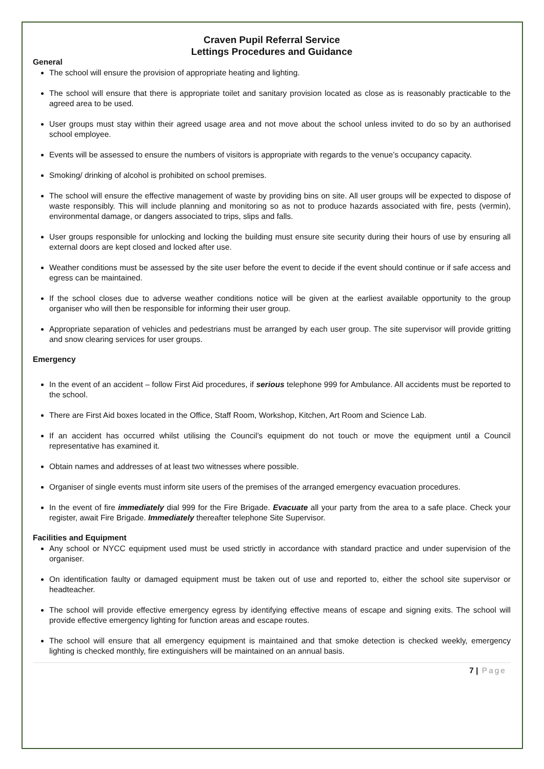Craven Pupil Referral Service
Lettings Procedures and Guidance
General
The school will ensure the provision of appropriate heating and lighting.
The school will ensure that there is appropriate toilet and sanitary provision located as close as is reasonably practicable to the agreed area to be used.
User groups must stay within their agreed usage area and not move about the school unless invited to do so by an authorised school employee.
Events will be assessed to ensure the numbers of visitors is appropriate with regards to the venue’s occupancy capacity.
Smoking/ drinking of alcohol is prohibited on school premises.
The school will ensure the effective management of waste by providing bins on site. All user groups will be expected to dispose of waste responsibly. This will include planning and monitoring so as not to produce hazards associated with fire, pests (vermin), environmental damage, or dangers associated to trips, slips and falls.
User groups responsible for unlocking and locking the building must ensure site security during their hours of use by ensuring all external doors are kept closed and locked after use.
Weather conditions must be assessed by the site user before the event to decide if the event should continue or if safe access and egress can be maintained.
If the school closes due to adverse weather conditions notice will be given at the earliest available opportunity to the group organiser who will then be responsible for informing their user group.
Appropriate separation of vehicles and pedestrians must be arranged by each user group. The site supervisor will provide gritting and snow clearing services for user groups.
Emergency
In the event of an accident – follow First Aid procedures, if serious telephone 999 for Ambulance. All accidents must be reported to the school.
There are First Aid boxes located in the Office, Staff Room, Workshop, Kitchen, Art Room and Science Lab.
If an accident has occurred whilst utilising the Council’s equipment do not touch or move the equipment until a Council representative has examined it.
Obtain names and addresses of at least two witnesses where possible.
Organiser of single events must inform site users of the premises of the arranged emergency evacuation procedures.
In the event of fire immediately dial 999 for the Fire Brigade. Evacuate all your party from the area to a safe place. Check your register, await Fire Brigade. Immediately thereafter telephone Site Supervisor.
Facilities and Equipment
Any school or NYCC equipment used must be used strictly in accordance with standard practice and under supervision of the organiser.
On identification faulty or damaged equipment must be taken out of use and reported to, either the school site supervisor or headteacher.
The school will provide effective emergency egress by identifying effective means of escape and signing exits. The school will provide effective emergency lighting for function areas and escape routes.
The school will ensure that all emergency equipment is maintained and that smoke detection is checked weekly, emergency lighting is checked monthly, fire extinguishers will be maintained on an annual basis.
7 | Page